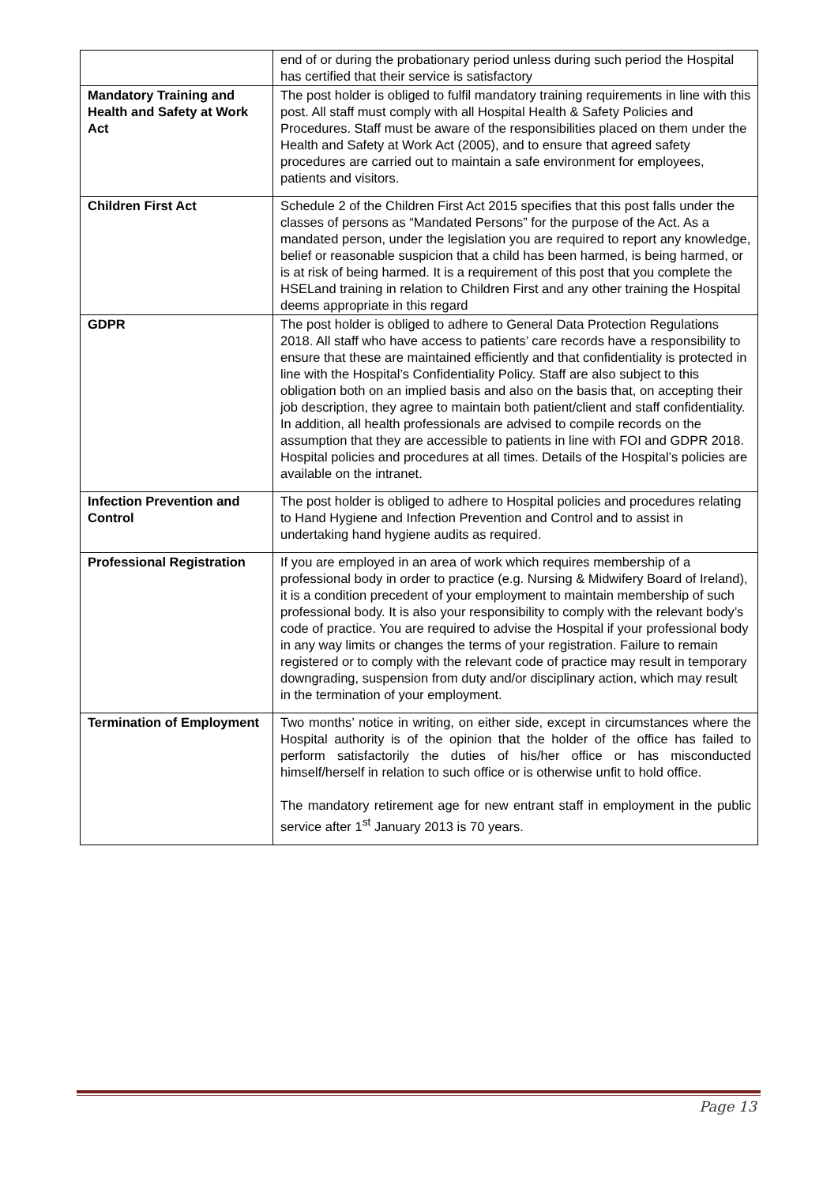| | end of or during the probationary period unless during such period the Hospital has certified that their service is satisfactory |
| Mandatory Training and Health and Safety at Work Act | The post holder is obliged to fulfil mandatory training requirements in line with this post. All staff must comply with all Hospital Health & Safety Policies and Procedures. Staff must be aware of the responsibilities placed on them under the Health and Safety at Work Act (2005), and to ensure that agreed safety procedures are carried out to maintain a safe environment for employees, patients and visitors. |
| Children First Act | Schedule 2 of the Children First Act 2015 specifies that this post falls under the classes of persons as “Mandated Persons” for the purpose of the Act. As a mandated person, under the legislation you are required to report any knowledge, belief or reasonable suspicion that a child has been harmed, is being harmed, or is at risk of being harmed. It is a requirement of this post that you complete the HSELand training in relation to Children First and any other training the Hospital deems appropriate in this regard |
| GDPR | The post holder is obliged to adhere to General Data Protection Regulations 2018. All staff who have access to patients’ care records have a responsibility to ensure that these are maintained efficiently and that confidentiality is protected in line with the Hospital’s Confidentiality Policy. Staff are also subject to this obligation both on an implied basis and also on the basis that, on accepting their job description, they agree to maintain both patient/client and staff confidentiality. In addition, all health professionals are advised to compile records on the assumption that they are accessible to patients in line with FOI and GDPR 2018. Hospital policies and procedures at all times. Details of the Hospital’s policies are available on the intranet. |
| Infection Prevention and Control | The post holder is obliged to adhere to Hospital policies and procedures relating to Hand Hygiene and Infection Prevention and Control and to assist in undertaking hand hygiene audits as required. |
| Professional Registration | If you are employed in an area of work which requires membership of a professional body in order to practice (e.g. Nursing & Midwifery Board of Ireland), it is a condition precedent of your employment to maintain membership of such professional body. It is also your responsibility to comply with the relevant body’s code of practice. You are required to advise the Hospital if your professional body in any way limits or changes the terms of your registration. Failure to remain registered or to comply with the relevant code of practice may result in temporary downgrading, suspension from duty and/or disciplinary action, which may result in the termination of your employment. |
| Termination of Employment | Two months’ notice in writing, on either side, except in circumstances where the Hospital authority is of the opinion that the holder of the office has failed to perform satisfactorily the duties of his/her office or has misconducted himself/herself in relation to such office or is otherwise unfit to hold office. The mandatory retirement age for new entrant staff in employment in the public service after 1<sup>st</sup> January 2013 is 70 years. |
Page 13